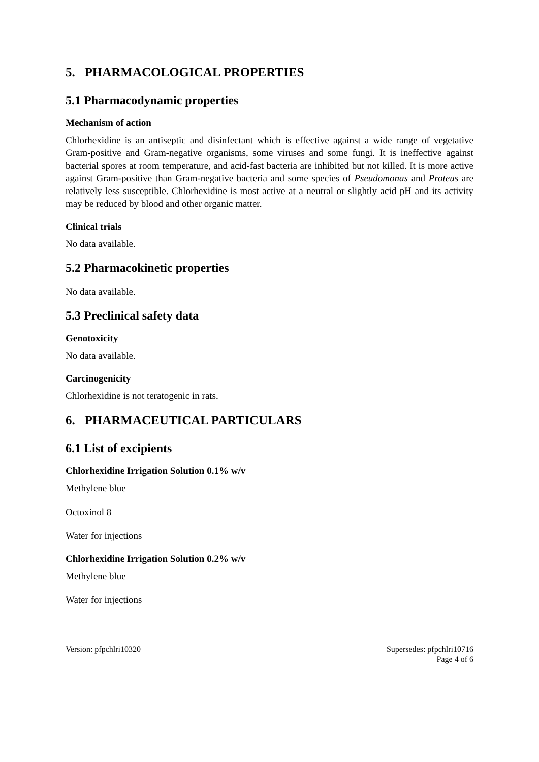5. PHARMACOLOGICAL PROPERTIES
5.1 Pharmacodynamic properties
Mechanism of action
Chlorhexidine is an antiseptic and disinfectant which is effective against a wide range of vegetative Gram-positive and Gram-negative organisms, some viruses and some fungi. It is ineffective against bacterial spores at room temperature, and acid-fast bacteria are inhibited but not killed. It is more active against Gram-positive than Gram-negative bacteria and some species of Pseudomonas and Proteus are relatively less susceptible. Chlorhexidine is most active at a neutral or slightly acid pH and its activity may be reduced by blood and other organic matter.
Clinical trials
No data available.
5.2 Pharmacokinetic properties
No data available.
5.3 Preclinical safety data
Genotoxicity
No data available.
Carcinogenicity
Chlorhexidine is not teratogenic in rats.
6. PHARMACEUTICAL PARTICULARS
6.1 List of excipients
Chlorhexidine Irrigation Solution 0.1% w/v
Methylene blue
Octoxinol 8
Water for injections
Chlorhexidine Irrigation Solution 0.2% w/v
Methylene blue
Water for injections
Version: pfpchlri10320 Supersedes: pfpchlri10716
Page 4 of 6